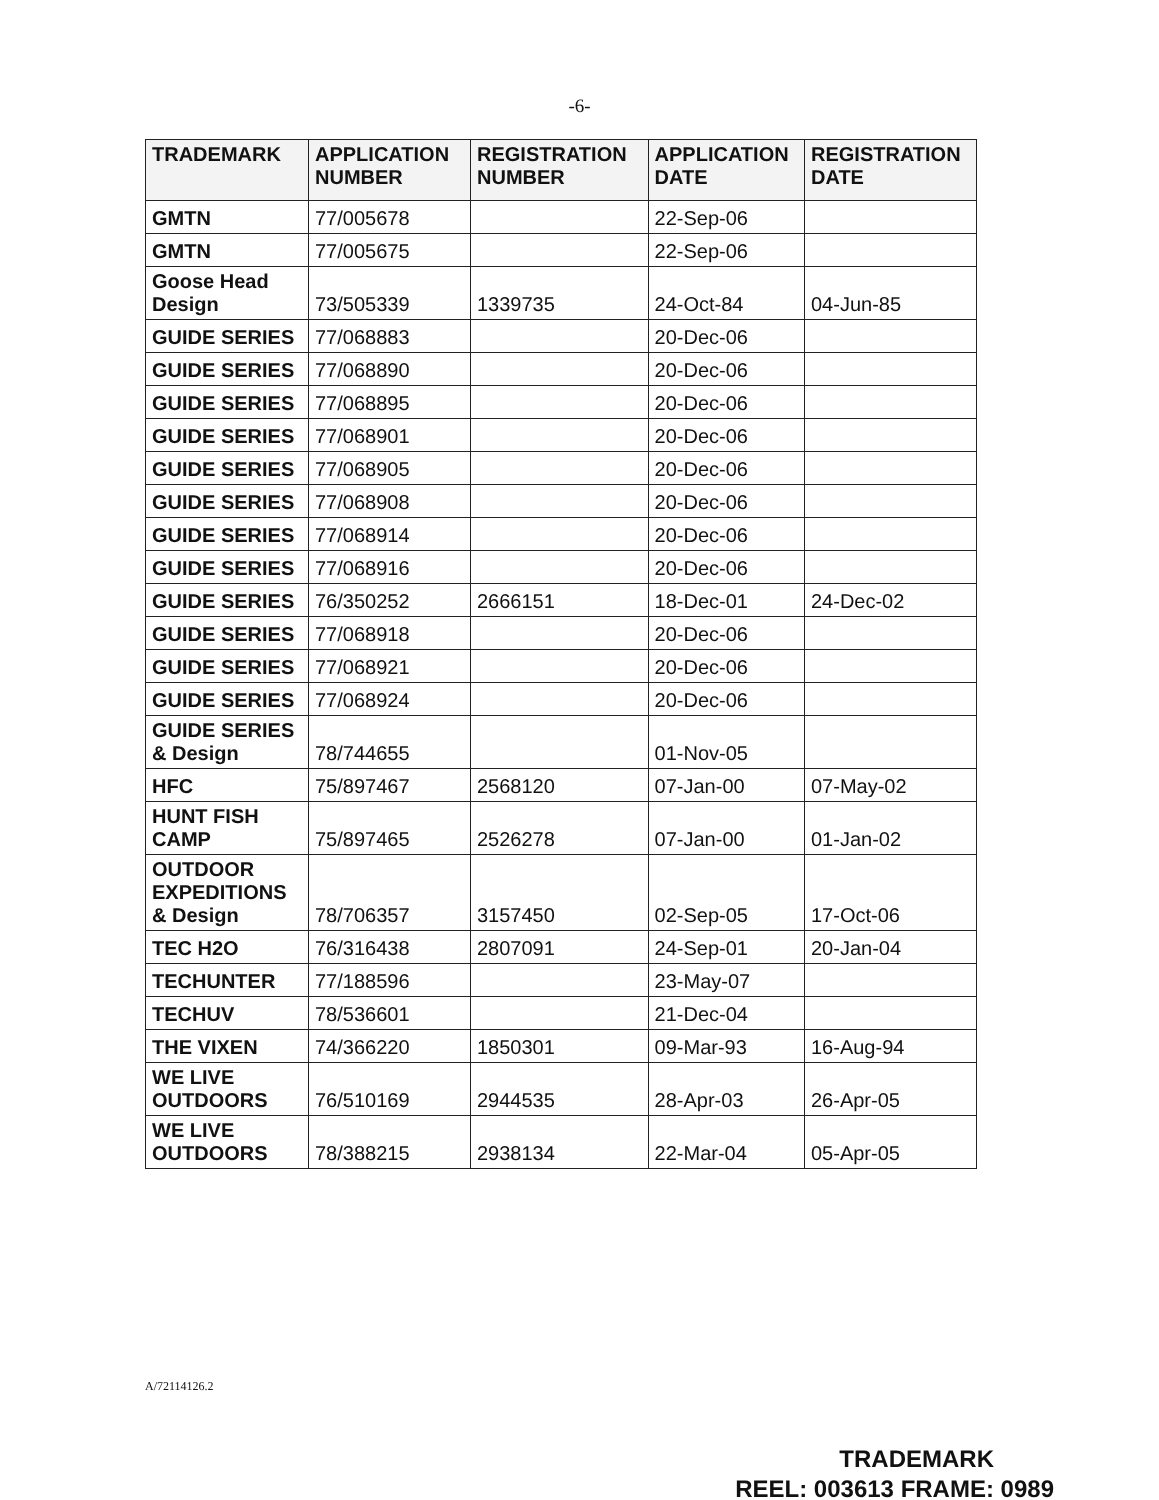-6-
| TRADEMARK | APPLICATION NUMBER | REGISTRATION NUMBER | APPLICATION DATE | REGISTRATION DATE |
| --- | --- | --- | --- | --- |
| GMTN | 77/005678 | | 22-Sep-06 | |
| GMTN | 77/005675 | | 22-Sep-06 | |
| Goose Head Design | 73/505339 | 1339735 | 24-Oct-84 | 04-Jun-85 |
| GUIDE SERIES | 77/068883 | | 20-Dec-06 | |
| GUIDE SERIES | 77/068890 | | 20-Dec-06 | |
| GUIDE SERIES | 77/068895 | | 20-Dec-06 | |
| GUIDE SERIES | 77/068901 | | 20-Dec-06 | |
| GUIDE SERIES | 77/068905 | | 20-Dec-06 | |
| GUIDE SERIES | 77/068908 | | 20-Dec-06 | |
| GUIDE SERIES | 77/068914 | | 20-Dec-06 | |
| GUIDE SERIES | 77/068916 | | 20-Dec-06 | |
| GUIDE SERIES | 76/350252 | 2666151 | 18-Dec-01 | 24-Dec-02 |
| GUIDE SERIES | 77/068918 | | 20-Dec-06 | |
| GUIDE SERIES | 77/068921 | | 20-Dec-06 | |
| GUIDE SERIES | 77/068924 | | 20-Dec-06 | |
| GUIDE SERIES & Design | 78/744655 | | 01-Nov-05 | |
| HFC | 75/897467 | 2568120 | 07-Jan-00 | 07-May-02 |
| HUNT FISH CAMP | 75/897465 | 2526278 | 07-Jan-00 | 01-Jan-02 |
| OUTDOOR EXPEDITIONS & Design | 78/706357 | 3157450 | 02-Sep-05 | 17-Oct-06 |
| TEC H2O | 76/316438 | 2807091 | 24-Sep-01 | 20-Jan-04 |
| TECHUNTER | 77/188596 | | 23-May-07 | |
| TECHUV | 78/536601 | | 21-Dec-04 | |
| THE VIXEN | 74/366220 | 1850301 | 09-Mar-93 | 16-Aug-94 |
| WE LIVE OUTDOORS | 76/510169 | 2944535 | 28-Apr-03 | 26-Apr-05 |
| WE LIVE OUTDOORS | 78/388215 | 2938134 | 22-Mar-04 | 05-Apr-05 |
A/72114126.2
TRADEMARK
REEL: 003613 FRAME: 0989